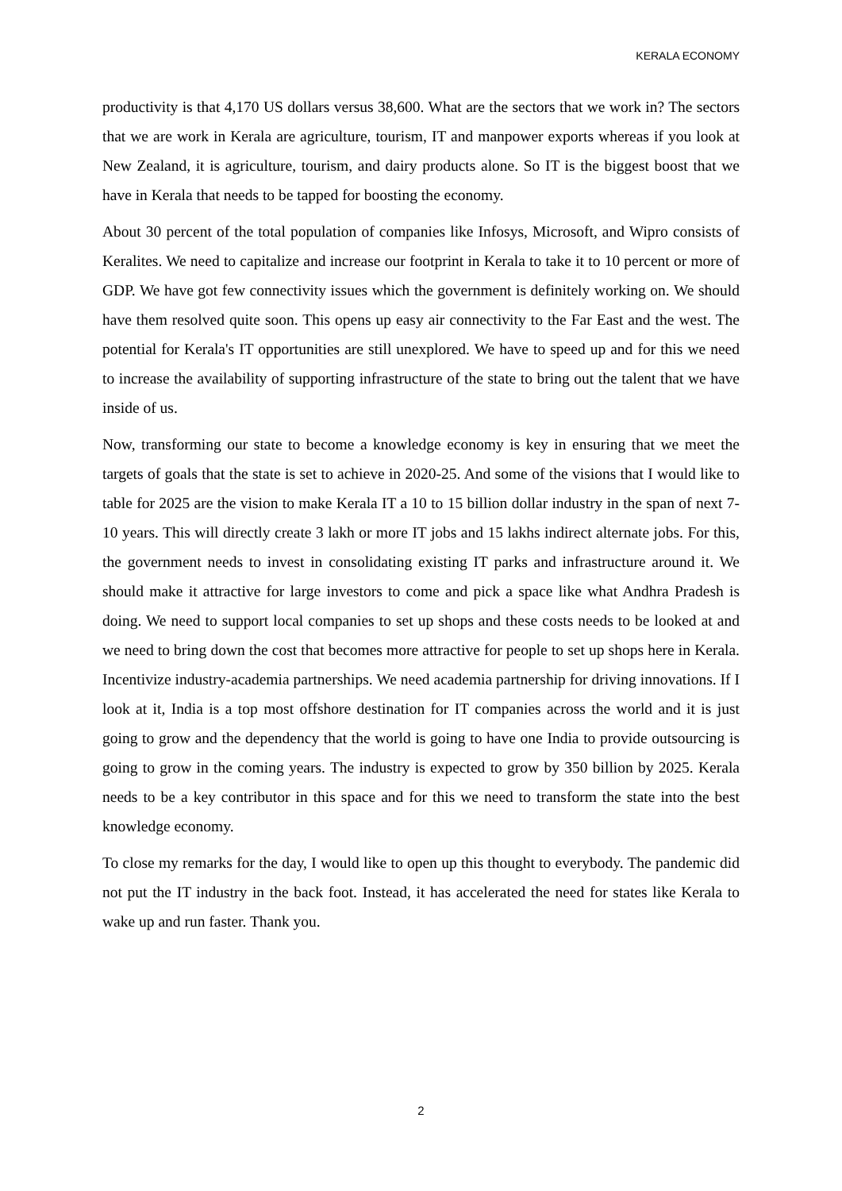KERALA ECONOMY
productivity is that 4,170 US dollars versus 38,600. What are the sectors that we work in? The sectors that we are work in Kerala are agriculture, tourism, IT and manpower exports whereas if you look at New Zealand, it is agriculture, tourism, and dairy products alone. So IT is the biggest boost that we have in Kerala that needs to be tapped for boosting the economy.
About 30 percent of the total population of companies like Infosys, Microsoft, and Wipro consists of Keralites. We need to capitalize and increase our footprint in Kerala to take it to 10 percent or more of GDP. We have got few connectivity issues which the government is definitely working on. We should have them resolved quite soon. This opens up easy air connectivity to the Far East and the west. The potential for Kerala's IT opportunities are still unexplored. We have to speed up and for this we need to increase the availability of supporting infrastructure of the state to bring out the talent that we have inside of us.
Now, transforming our state to become a knowledge economy is key in ensuring that we meet the targets of goals that the state is set to achieve in 2020-25. And some of the visions that I would like to table for 2025 are the vision to make Kerala IT a 10 to 15 billion dollar industry in the span of next 7- 10 years. This will directly create 3 lakh or more IT jobs and 15 lakhs indirect alternate jobs. For this, the government needs to invest in consolidating existing IT parks and infrastructure around it. We should make it attractive for large investors to come and pick a space like what Andhra Pradesh is doing. We need to support local companies to set up shops and these costs needs to be looked at and we need to bring down the cost that becomes more attractive for people to set up shops here in Kerala. Incentivize industry-academia partnerships. We need academia partnership for driving innovations. If I look at it, India is a top most offshore destination for IT companies across the world and it is just going to grow and the dependency that the world is going to have one India to provide outsourcing is going to grow in the coming years. The industry is expected to grow by 350 billion by 2025. Kerala needs to be a key contributor in this space and for this we need to transform the state into the best knowledge economy.
To close my remarks for the day, I would like to open up this thought to everybody. The pandemic did not put the IT industry in the back foot. Instead, it has accelerated the need for states like Kerala to wake up and run faster. Thank you.
2